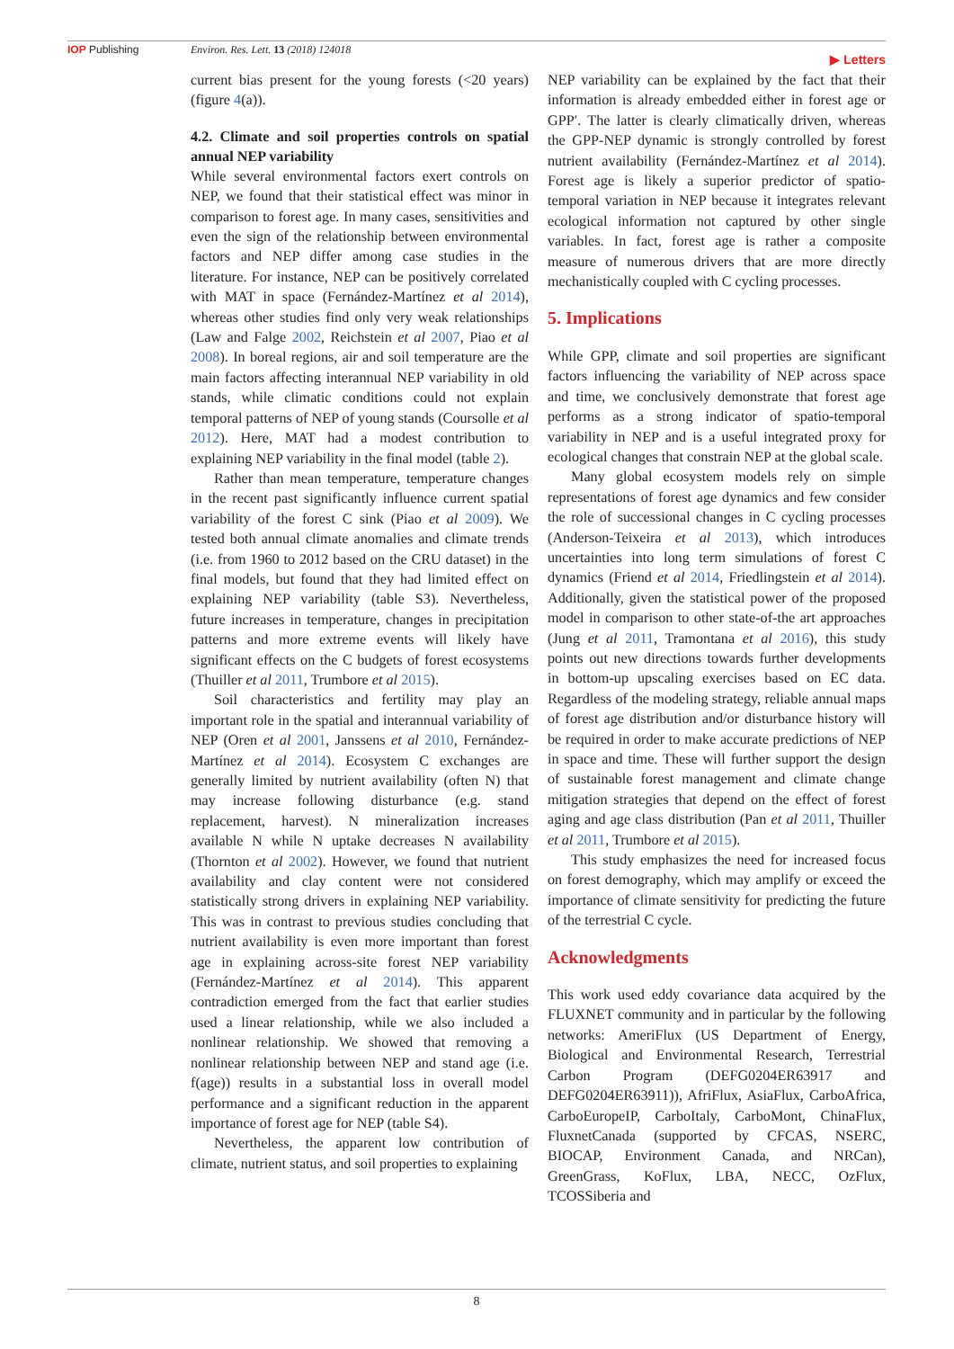IOP Publishing Environ. Res. Lett. 13 (2018) 124018
▶ Letters
current bias present for the young forests (<20 years) (figure 4(a)).
4.2. Climate and soil properties controls on spatial annual NEP variability
While several environmental factors exert controls on NEP, we found that their statistical effect was minor in comparison to forest age. In many cases, sensitivities and even the sign of the relationship between environmental factors and NEP differ among case studies in the literature. For instance, NEP can be positively correlated with MAT in space (Fernández-Martínez et al 2014), whereas other studies find only very weak relationships (Law and Falge 2002, Reichstein et al 2007, Piao et al 2008). In boreal regions, air and soil temperature are the main factors affecting interannual NEP variability in old stands, while climatic conditions could not explain temporal patterns of NEP of young stands (Coursolle et al 2012). Here, MAT had a modest contribution to explaining NEP variability in the final model (table 2).
Rather than mean temperature, temperature changes in the recent past significantly influence current spatial variability of the forest C sink (Piao et al 2009). We tested both annual climate anomalies and climate trends (i.e. from 1960 to 2012 based on the CRU dataset) in the final models, but found that they had limited effect on explaining NEP variability (table S3). Nevertheless, future increases in temperature, changes in precipitation patterns and more extreme events will likely have significant effects on the C budgets of forest ecosystems (Thuiller et al 2011, Trumbore et al 2015).
Soil characteristics and fertility may play an important role in the spatial and interannual variability of NEP (Oren et al 2001, Janssens et al 2010, Fernández-Martínez et al 2014). Ecosystem C exchanges are generally limited by nutrient availability (often N) that may increase following disturbance (e.g. stand replacement, harvest). N mineralization increases available N while N uptake decreases N availability (Thornton et al 2002). However, we found that nutrient availability and clay content were not considered statistically strong drivers in explaining NEP variability. This was in contrast to previous studies concluding that nutrient availability is even more important than forest age in explaining across-site forest NEP variability (Fernández-Martínez et al 2014). This apparent contradiction emerged from the fact that earlier studies used a linear relationship, while we also included a nonlinear relationship. We showed that removing a nonlinear relationship between NEP and stand age (i.e. f(age)) results in a substantial loss in overall model performance and a significant reduction in the apparent importance of forest age for NEP (table S4).
Nevertheless, the apparent low contribution of climate, nutrient status, and soil properties to explaining
NEP variability can be explained by the fact that their information is already embedded either in forest age or GPP′. The latter is clearly climatically driven, whereas the GPP-NEP dynamic is strongly controlled by forest nutrient availability (Fernández-Martínez et al 2014). Forest age is likely a superior predictor of spatio-temporal variation in NEP because it integrates relevant ecological information not captured by other single variables. In fact, forest age is rather a composite measure of numerous drivers that are more directly mechanistically coupled with C cycling processes.
5. Implications
While GPP, climate and soil properties are significant factors influencing the variability of NEP across space and time, we conclusively demonstrate that forest age performs as a strong indicator of spatio-temporal variability in NEP and is a useful integrated proxy for ecological changes that constrain NEP at the global scale.
Many global ecosystem models rely on simple representations of forest age dynamics and few consider the role of successional changes in C cycling processes (Anderson-Teixeira et al 2013), which introduces uncertainties into long term simulations of forest C dynamics (Friend et al 2014, Friedlingstein et al 2014). Additionally, given the statistical power of the proposed model in comparison to other state-of-the art approaches (Jung et al 2011, Tramontana et al 2016), this study points out new directions towards further developments in bottom-up upscaling exercises based on EC data. Regardless of the modeling strategy, reliable annual maps of forest age distribution and/or disturbance history will be required in order to make accurate predictions of NEP in space and time. These will further support the design of sustainable forest management and climate change mitigation strategies that depend on the effect of forest aging and age class distribution (Pan et al 2011, Thuiller et al 2011, Trumbore et al 2015).
This study emphasizes the need for increased focus on forest demography, which may amplify or exceed the importance of climate sensitivity for predicting the future of the terrestrial C cycle.
Acknowledgments
This work used eddy covariance data acquired by the FLUXNET community and in particular by the following networks: AmeriFlux (US Department of Energy, Biological and Environmental Research, Terrestrial Carbon Program (DEFG0204ER63917 and DEFG0204ER63911)), AfriFlux, AsiaFlux, CarboAfrica, CarboEuropeIP, CarboItaly, CarboMont, ChinaFlux, FluxnetCanada (supported by CFCAS, NSERC, BIOCAP, Environment Canada, and NRCan), GreenGrass, KoFlux, LBA, NECC, OzFlux, TCOSSiberia and
8